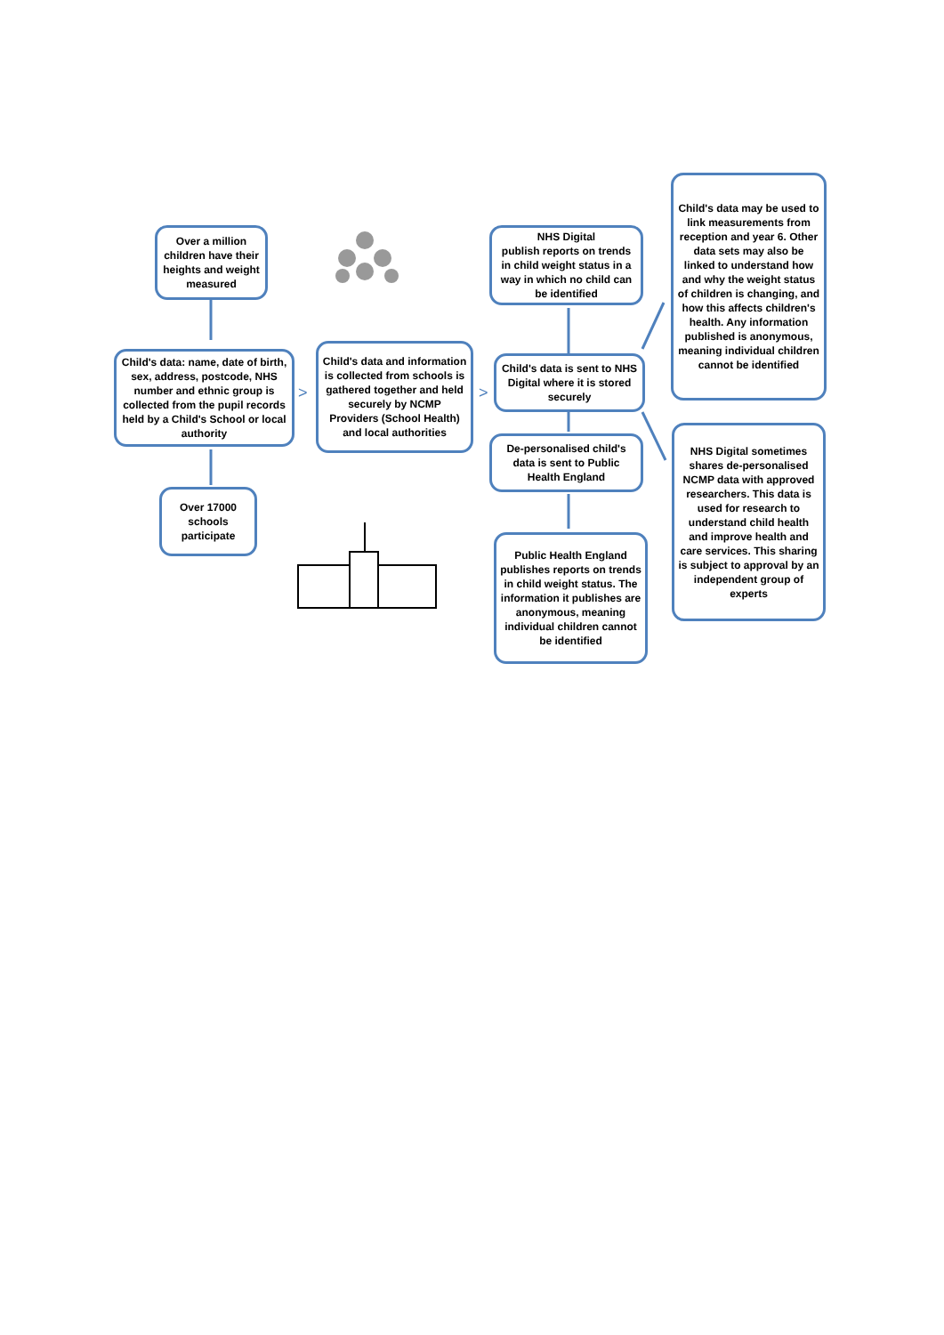>
>
Over a million children have their heights and weight measured
Child's data: name, date of birth, sex, address, postcode, NHS number and ethnic group is collected from the pupil records held by a Child's School or local authority
Over 17000 schools participate
Child's data and information is collected from schools is gathered together and held securely by NCMP Providers (School Health) and local authorities
NHS Digital
publish reports on trends in child weight status in a way in which no child can be identified
Child's data is sent to NHS Digital where it is stored securely
De-personalised child's data is sent to Public Health England
Public Health England publishes reports on trends in child weight status. The information it publishes are anonymous, meaning individual children cannot be identified
Child's data may be used to link measurements from reception and year 6. Other data sets may also be linked to understand how and why the weight status of children is changing, and how this affects children's health. Any information published is anonymous, meaning individual children cannot be identified
NHS Digital sometimes shares de-personalised NCMP data with approved researchers. This data is used for research to understand child health and improve health and care services. This sharing is subject to approval by an independent group of experts